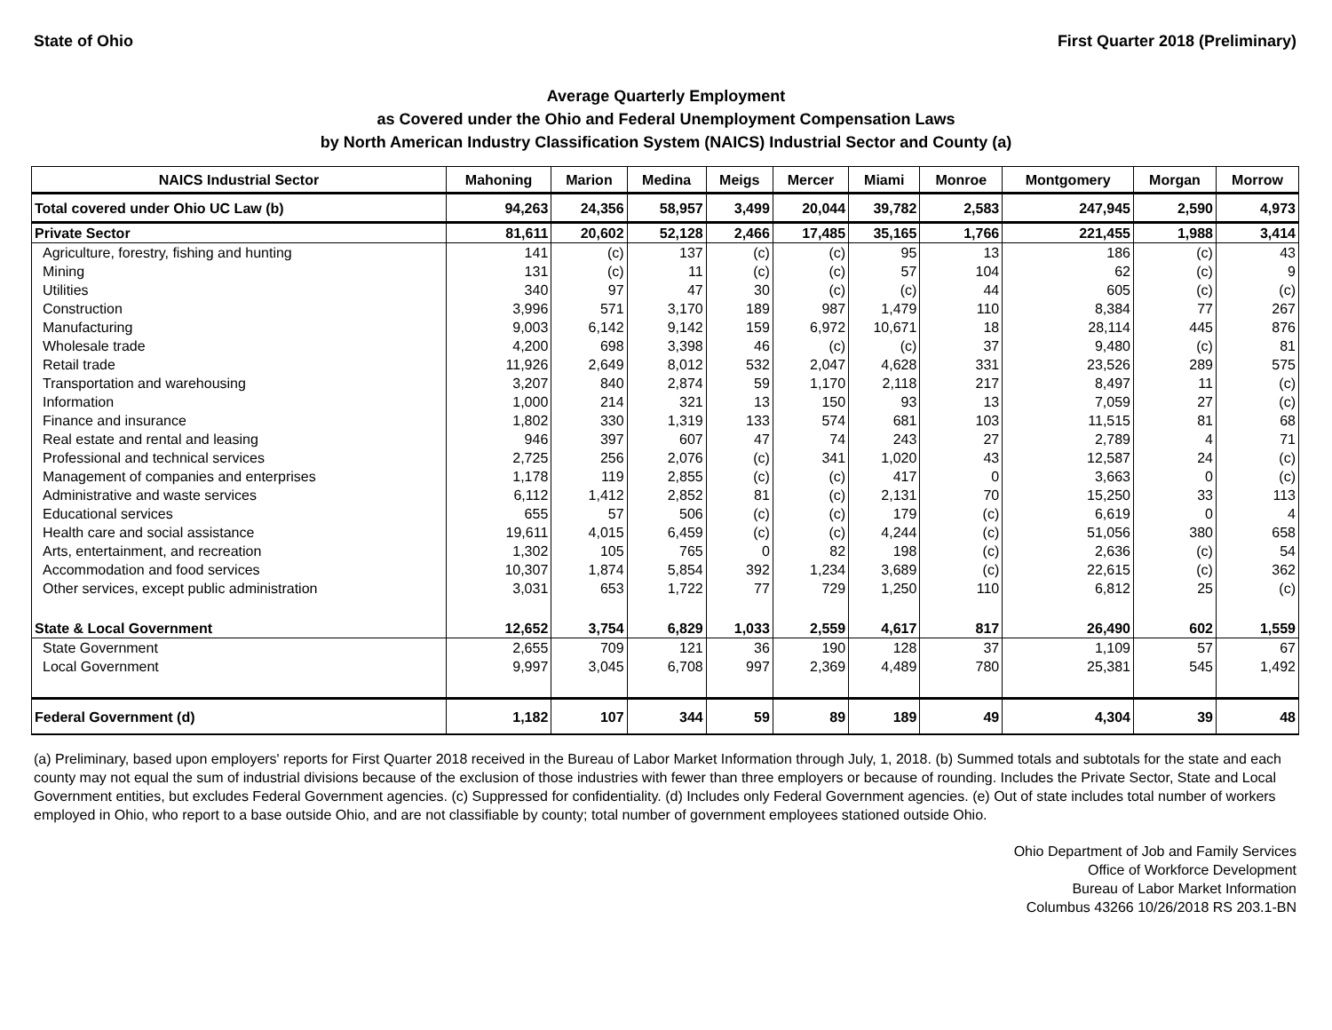State of Ohio First Quarter 2018 (Preliminary)
Average Quarterly Employment
as Covered under the Ohio and Federal Unemployment Compensation Laws
by North American Industry Classification System (NAICS) Industrial Sector and County (a)
| NAICS Industrial Sector | Mahoning | Marion | Medina | Meigs | Mercer | Miami | Monroe | Montgomery | Morgan | Morrow |
| --- | --- | --- | --- | --- | --- | --- | --- | --- | --- | --- |
| Total covered under Ohio UC Law (b) | 94,263 | 24,356 | 58,957 | 3,499 | 20,044 | 39,782 | 2,583 | 247,945 | 2,590 | 4,973 |
| Private Sector | 81,611 | 20,602 | 52,128 | 2,466 | 17,485 | 35,165 | 1,766 | 221,455 | 1,988 | 3,414 |
| Agriculture, forestry, fishing and hunting | 141 | (c) | 137 | (c) | (c) | 95 | 13 | 186 | (c) | 43 |
| Mining | 131 | (c) | 11 | (c) | (c) | 57 | 104 | 62 | (c) | 9 |
| Utilities | 340 | 97 | 47 | 30 | (c) | (c) | 44 | 605 | (c) | (c) |
| Construction | 3,996 | 571 | 3,170 | 189 | 987 | 1,479 | 110 | 8,384 | 77 | 267 |
| Manufacturing | 9,003 | 6,142 | 9,142 | 159 | 6,972 | 10,671 | 18 | 28,114 | 445 | 876 |
| Wholesale trade | 4,200 | 698 | 3,398 | 46 | (c) | (c) | 37 | 9,480 | (c) | 81 |
| Retail trade | 11,926 | 2,649 | 8,012 | 532 | 2,047 | 4,628 | 331 | 23,526 | 289 | 575 |
| Transportation and warehousing | 3,207 | 840 | 2,874 | 59 | 1,170 | 2,118 | 217 | 8,497 | 11 | (c) |
| Information | 1,000 | 214 | 321 | 13 | 150 | 93 | 13 | 7,059 | 27 | (c) |
| Finance and insurance | 1,802 | 330 | 1,319 | 133 | 574 | 681 | 103 | 11,515 | 81 | 68 |
| Real estate and rental and leasing | 946 | 397 | 607 | 47 | 74 | 243 | 27 | 2,789 | 4 | 71 |
| Professional and technical services | 2,725 | 256 | 2,076 | (c) | 341 | 1,020 | 43 | 12,587 | 24 | (c) |
| Management of companies and enterprises | 1,178 | 119 | 2,855 | (c) | (c) | 417 | 0 | 3,663 | 0 | (c) |
| Administrative and waste services | 6,112 | 1,412 | 2,852 | 81 | (c) | 2,131 | 70 | 15,250 | 33 | 113 |
| Educational services | 655 | 57 | 506 | (c) | (c) | 179 | (c) | 6,619 | 0 | 4 |
| Health care and social assistance | 19,611 | 4,015 | 6,459 | (c) | (c) | 4,244 | (c) | 51,056 | 380 | 658 |
| Arts, entertainment, and recreation | 1,302 | 105 | 765 | 0 | 82 | 198 | (c) | 2,636 | (c) | 54 |
| Accommodation and food services | 10,307 | 1,874 | 5,854 | 392 | 1,234 | 3,689 | (c) | 22,615 | (c) | 362 |
| Other services, except public administration | 3,031 | 653 | 1,722 | 77 | 729 | 1,250 | 110 | 6,812 | 25 | (c) |
| State & Local Government | 12,652 | 3,754 | 6,829 | 1,033 | 2,559 | 4,617 | 817 | 26,490 | 602 | 1,559 |
| State Government | 2,655 | 709 | 121 | 36 | 190 | 128 | 37 | 1,109 | 57 | 67 |
| Local Government | 9,997 | 3,045 | 6,708 | 997 | 2,369 | 4,489 | 780 | 25,381 | 545 | 1,492 |
| Federal Government (d) | 1,182 | 107 | 344 | 59 | 89 | 189 | 49 | 4,304 | 39 | 48 |
(a) Preliminary, based upon employers' reports for First Quarter 2018 received in the Bureau of Labor Market Information through July, 1, 2018. (b) Summed totals and subtotals for the state and each county may not equal the sum of industrial divisions because of the exclusion of those industries with fewer than three employers or because of rounding. Includes the Private Sector, State and Local Government entities, but excludes Federal Government agencies. (c) Suppressed for confidentiality. (d) Includes only Federal Government agencies. (e) Out of state includes total number of workers employed in Ohio, who report to a base outside Ohio, and are not classifiable by county; total number of government employees stationed outside Ohio.
Ohio Department of Job and Family Services
Office of Workforce Development
Bureau of Labor Market Information
Columbus 43266 10/26/2018 RS 203.1-BN